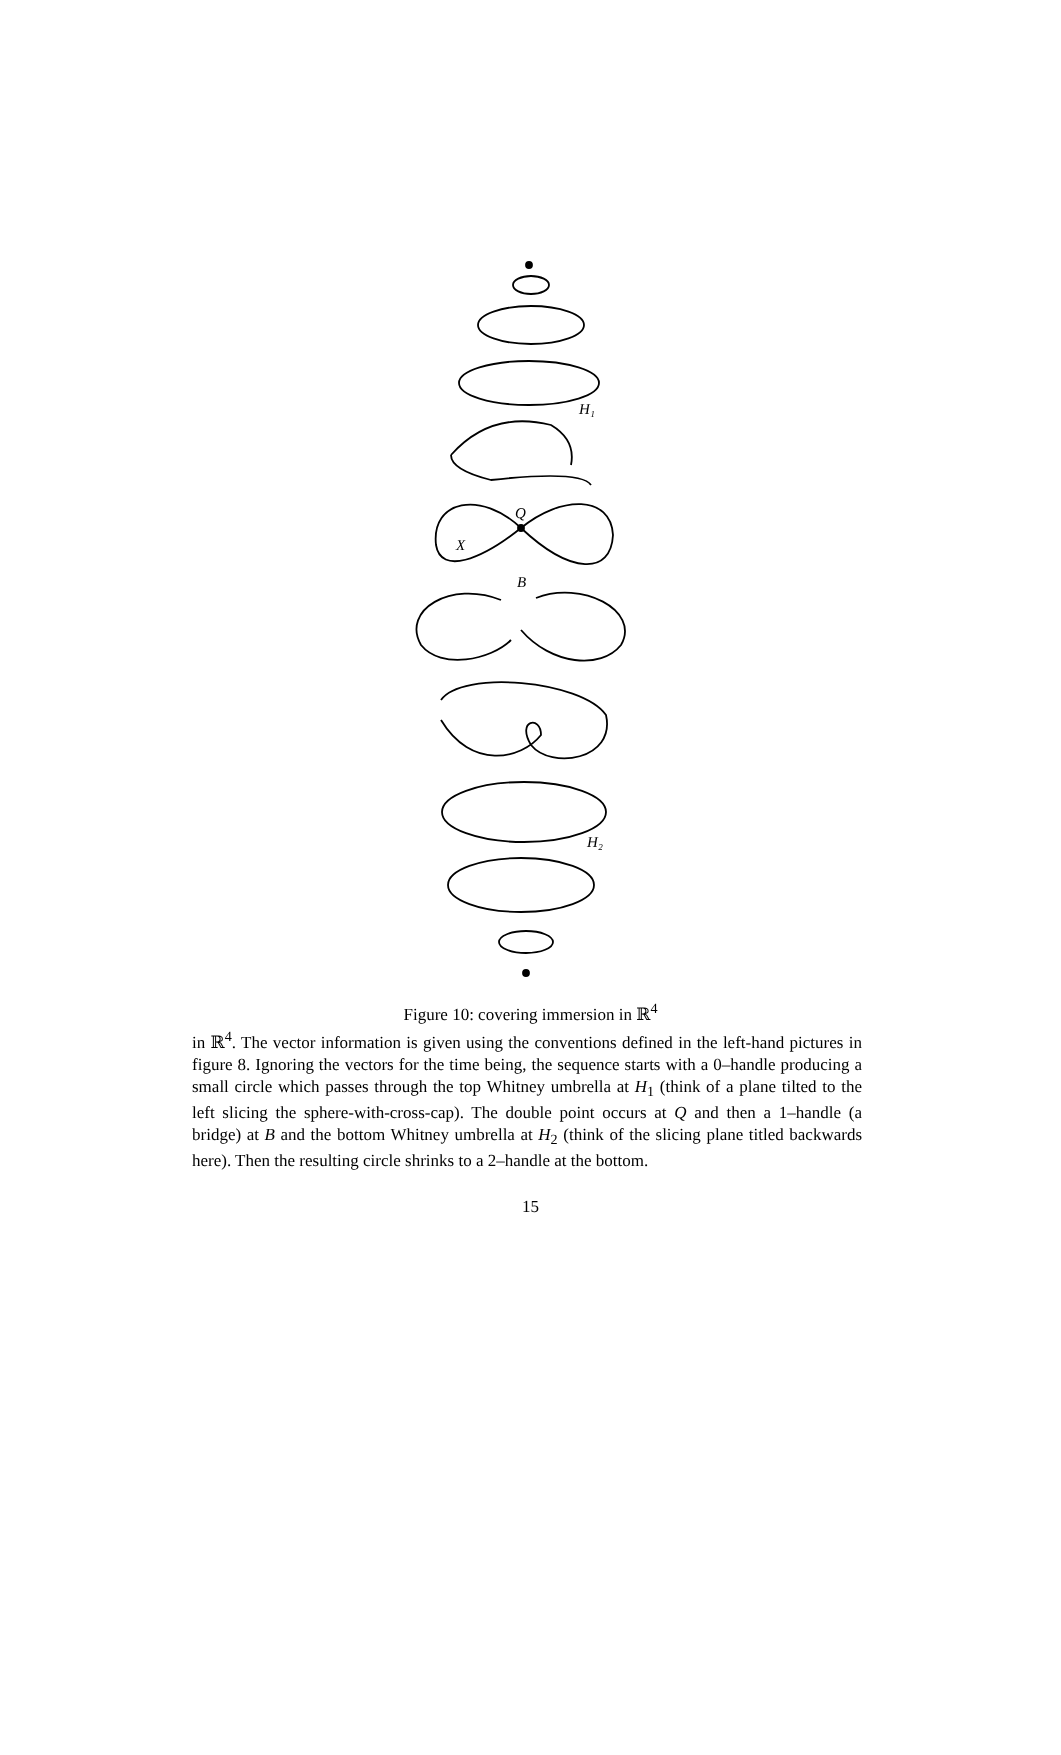H₁
Q
X
B
H₂
Figure 10: covering immersion in ℝ<sup>4</sup>
in ℝ<sup>4</sup>. The vector information is given using the conventions defined in the left-hand pictures in figure 8. Ignoring the vectors for the time being, the sequence starts with a 0–handle producing a small circle which passes through the top Whitney umbrella at H<sub>1</sub> (think of a plane tilted to the left slicing the sphere-with-cross-cap). The double point occurs at Q and then a 1–handle (a bridge) at B and the bottom Whitney umbrella at H<sub>2</sub> (think of the slicing plane titled backwards here). Then the resulting circle shrinks to a 2–handle at the bottom.
15